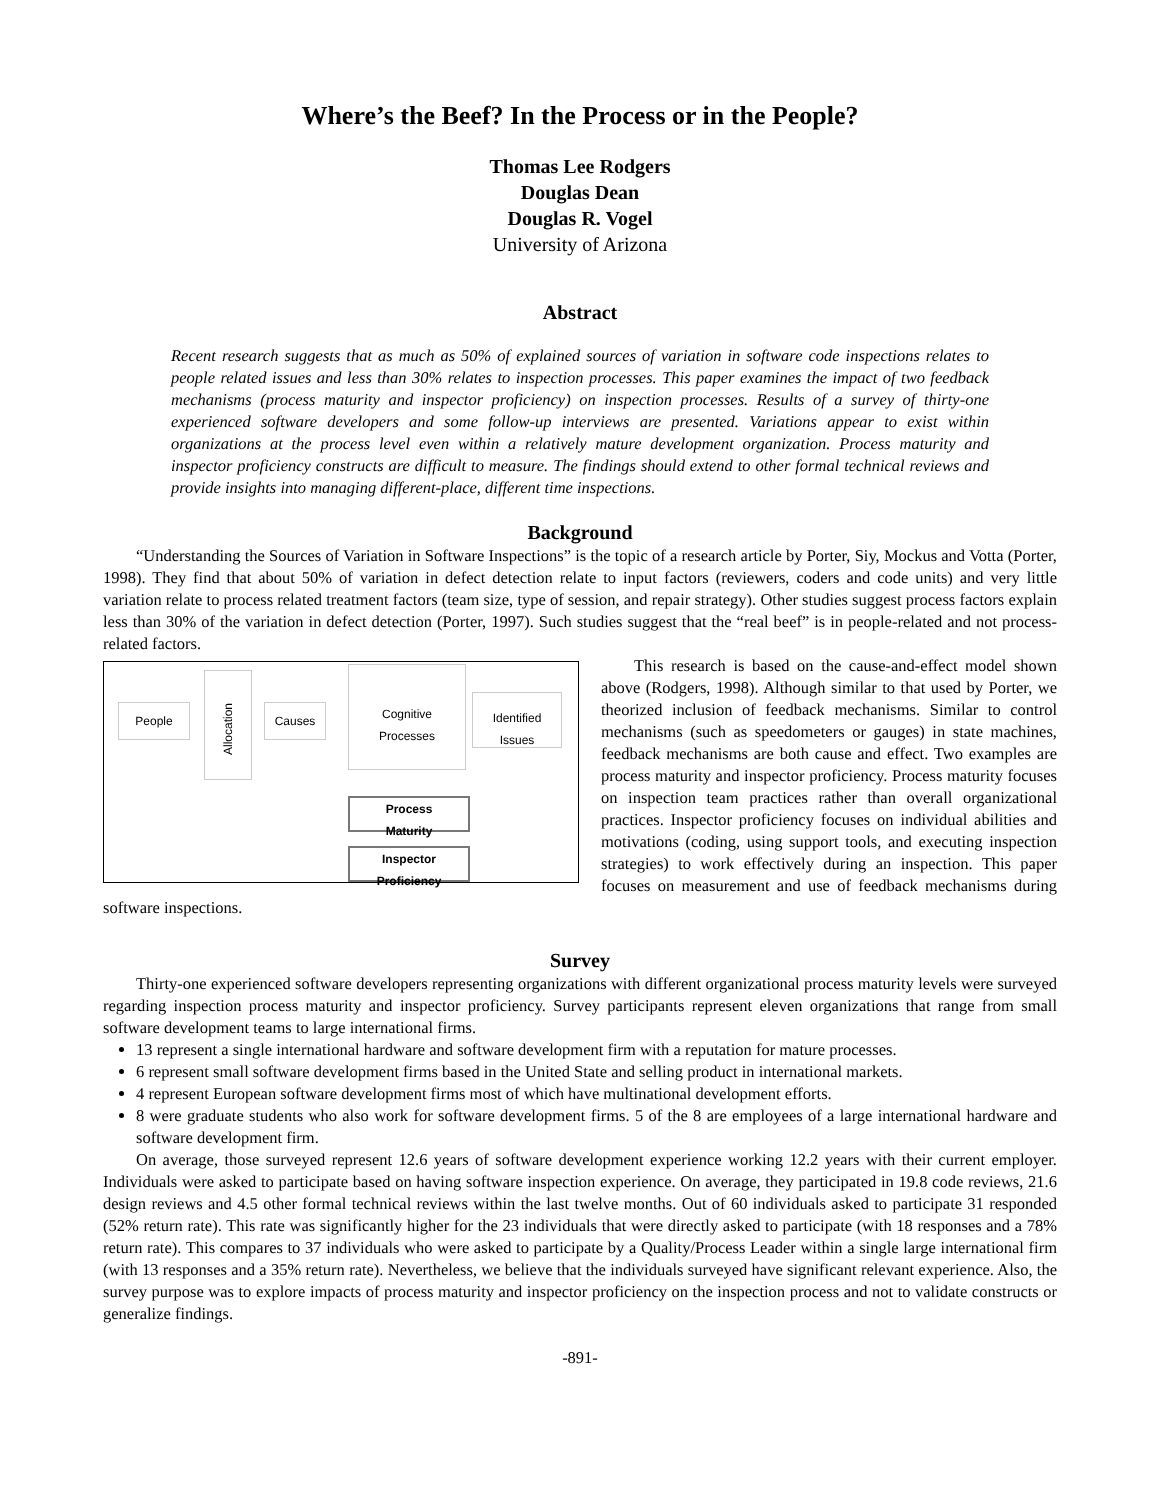Where’s the Beef? In the Process or in the People?
Thomas Lee Rodgers
Douglas Dean
Douglas R. Vogel
University of Arizona
Abstract
Recent research suggests that as much as 50% of explained sources of variation in software code inspections relates to people related issues and less than 30% relates to inspection processes. This paper examines the impact of two feedback mechanisms (process maturity and inspector proficiency) on inspection processes. Results of a survey of thirty-one experienced software developers and some follow-up interviews are presented. Variations appear to exist within organizations at the process level even within a relatively mature development organization. Process maturity and inspector proficiency constructs are difficult to measure. The findings should extend to other formal technical reviews and provide insights into managing different-place, different time inspections.
Background
“Understanding the Sources of Variation in Software Inspections” is the topic of a research article by Porter, Siy, Mockus and Votta (Porter, 1998). They find that about 50% of variation in defect detection relate to input factors (reviewers, coders and code units) and very little variation relate to process related treatment factors (team size, type of session, and repair strategy). Other studies suggest process factors explain less than 30% of the variation in defect detection (Porter, 1997). Such studies suggest that the “real beef” is in people-related and not process-related factors.
People
Allocation
Causes
Cognitive
Processes
Identified
Issues
Process
Maturity
Inspector
Proficiency
This research is based on the cause-and-effect model shown above (Rodgers, 1998). Although similar to that used by Porter, we theorized inclusion of feedback mechanisms. Similar to control mechanisms (such as speedometers or gauges) in state machines, feedback mechanisms are both cause and effect. Two examples are process maturity and inspector proficiency. Process maturity focuses on inspection team practices rather than overall organizational practices. Inspector proficiency focuses on individual abilities and motivations (coding, using support tools, and executing inspection strategies) to work effectively during an inspection. This paper focuses on measurement and use of feedback mechanisms during software inspections.
Survey
Thirty-one experienced software developers representing organizations with different organizational process maturity levels were surveyed regarding inspection process maturity and inspector proficiency. Survey participants represent eleven organizations that range from small software development teams to large international firms.
13 represent a single international hardware and software development firm with a reputation for mature processes.
6 represent small software development firms based in the United State and selling product in international markets.
4 represent European software development firms most of which have multinational development efforts.
8 were graduate students who also work for software development firms. 5 of the 8 are employees of a large international hardware and software development firm.
On average, those surveyed represent 12.6 years of software development experience working 12.2 years with their current employer. Individuals were asked to participate based on having software inspection experience. On average, they participated in 19.8 code reviews, 21.6 design reviews and 4.5 other formal technical reviews within the last twelve months. Out of 60 individuals asked to participate 31 responded (52% return rate). This rate was significantly higher for the 23 individuals that were directly asked to participate (with 18 responses and a 78% return rate). This compares to 37 individuals who were asked to participate by a Quality/Process Leader within a single large international firm (with 13 responses and a 35% return rate). Nevertheless, we believe that the individuals surveyed have significant relevant experience. Also, the survey purpose was to explore impacts of process maturity and inspector proficiency on the inspection process and not to validate constructs or generalize findings.
-891-